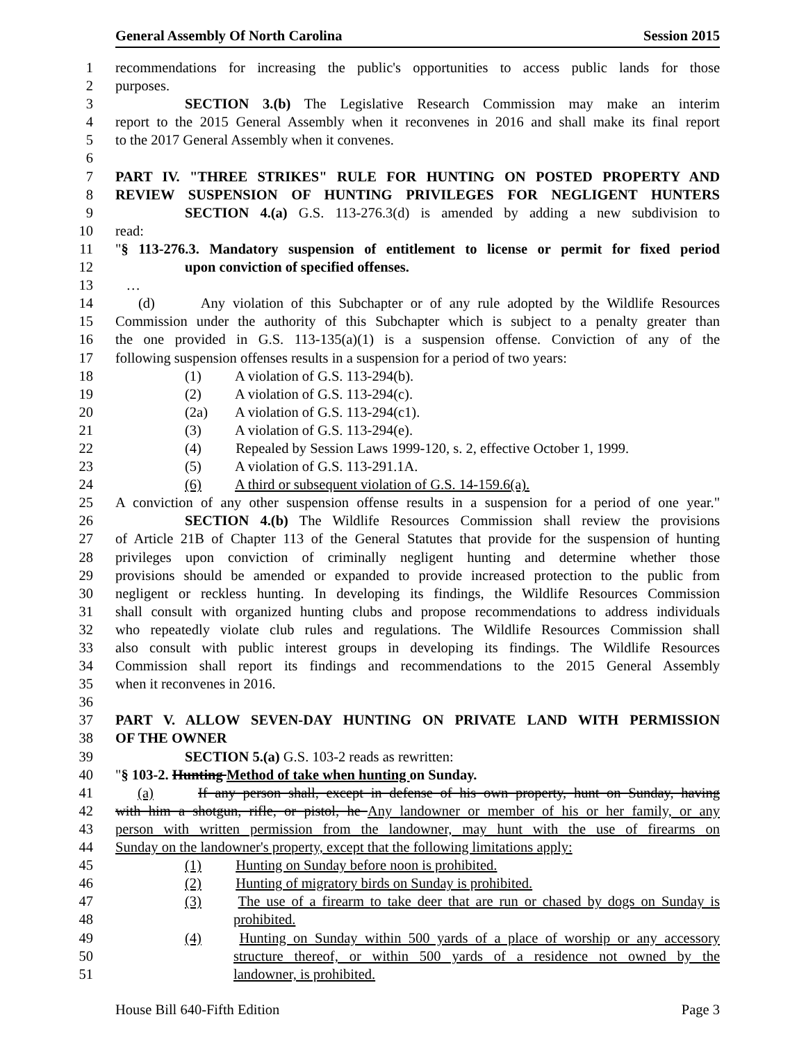General Assembly Of North Carolina Session 2015
1 recommendations for increasing the public's opportunities to access public lands for those
2 purposes.
3 SECTION 3.(b) The Legislative Research Commission may make an interim
4 report to the 2015 General Assembly when it reconvenes in 2016 and shall make its final report
5 to the 2017 General Assembly when it convenes.
6
7 PART IV. "THREE STRIKES" RULE FOR HUNTING ON POSTED PROPERTY AND
8 REVIEW SUSPENSION OF HUNTING PRIVILEGES FOR NEGLIGENT HUNTERS
9 SECTION 4.(a) G.S. 113-276.3(d) is amended by adding a new subdivision to
10 read:
11 "§ 113-276.3. Mandatory suspension of entitlement to license or permit for fixed period
12 upon conviction of specified offenses.
13 …
14 (d) Any violation of this Subchapter or of any rule adopted by the Wildlife Resources
15 Commission under the authority of this Subchapter which is subject to a penalty greater than
16 the one provided in G.S. 113-135(a)(1) is a suspension offense. Conviction of any of the
17 following suspension offenses results in a suspension for a period of two years:
18 (1) A violation of G.S. 113-294(b).
19 (2) A violation of G.S. 113-294(c).
20 (2a) A violation of G.S. 113-294(c1).
21 (3) A violation of G.S. 113-294(e).
22 (4) Repealed by Session Laws 1999-120, s. 2, effective October 1, 1999.
23 (5) A violation of G.S. 113-291.1A.
24 (6) A third or subsequent violation of G.S. 14-159.6(a).
25 A conviction of any other suspension offense results in a suspension for a period of one year."
26 SECTION 4.(b) The Wildlife Resources Commission shall review the provisions
27 of Article 21B of Chapter 113 of the General Statutes that provide for the suspension of hunting
28 privileges upon conviction of criminally negligent hunting and determine whether those
29 provisions should be amended or expanded to provide increased protection to the public from
30 negligent or reckless hunting. In developing its findings, the Wildlife Resources Commission
31 shall consult with organized hunting clubs and propose recommendations to address individuals
32 who repeatedly violate club rules and regulations. The Wildlife Resources Commission shall
33 also consult with public interest groups in developing its findings. The Wildlife Resources
34 Commission shall report its findings and recommendations to the 2015 General Assembly
35 when it reconvenes in 2016.
36
37 PART V. ALLOW SEVEN-DAY HUNTING ON PRIVATE LAND WITH PERMISSION
38 OF THE OWNER
39 SECTION 5.(a) G.S. 103-2 reads as rewritten:
40 "§ 103-2. Hunting Method of take when hunting on Sunday.
41 (a) If any person shall, except in defense of his own property, hunt on Sunday, having
42 with him a shotgun, rifle, or pistol, he Any landowner or member of his or her family, or any
43 person with written permission from the landowner, may hunt with the use of firearms on
44 Sunday on the landowner's property, except that the following limitations apply:
45 (1) Hunting on Sunday before noon is prohibited.
46 (2) Hunting of migratory birds on Sunday is prohibited.
47 (3) The use of a firearm to take deer that are run or chased by dogs on Sunday is
48 prohibited.
49 (4) Hunting on Sunday within 500 yards of a place of worship or any accessory
50 structure thereof, or within 500 yards of a residence not owned by the
51 landowner, is prohibited.
House Bill 640-Fifth Edition Page 3